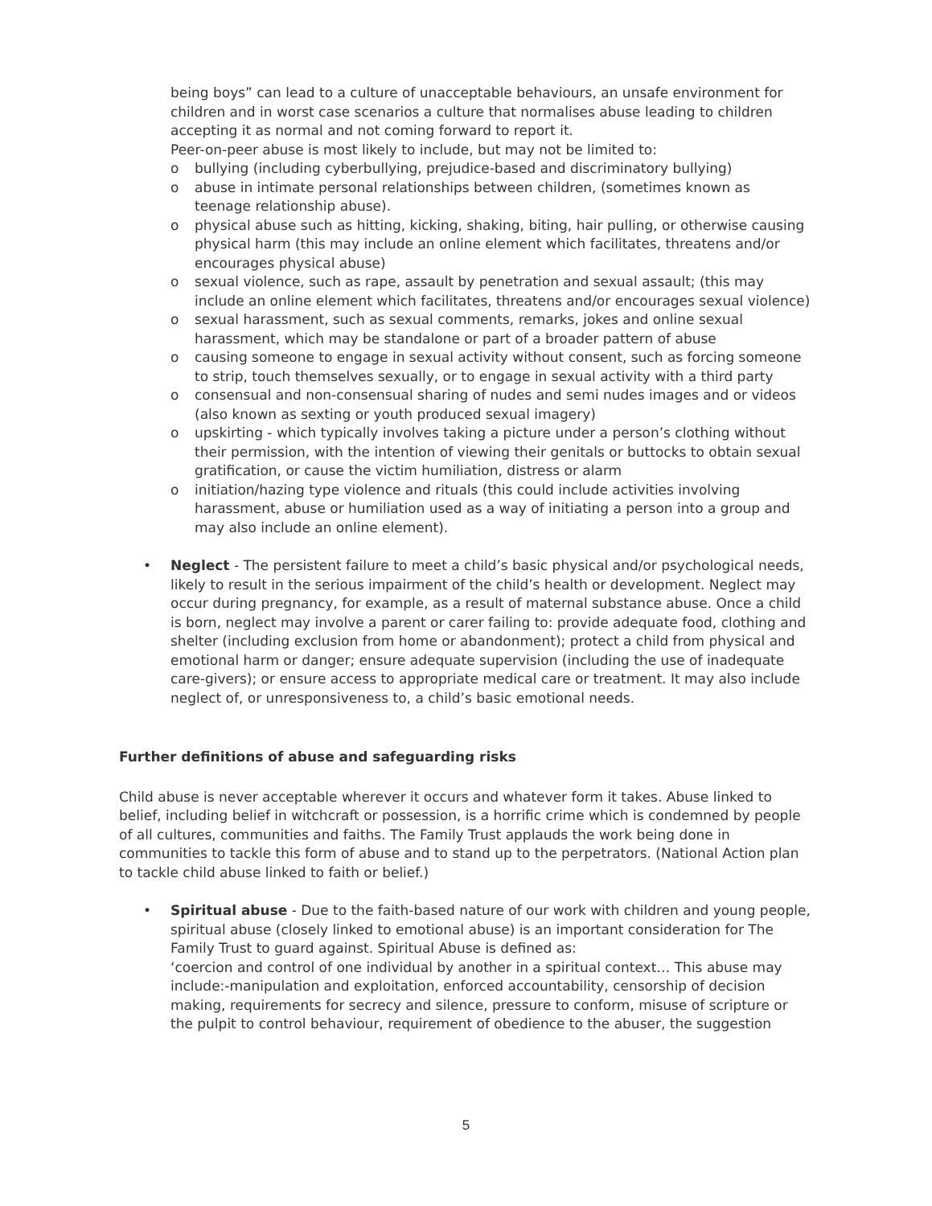being boys” can lead to a culture of unacceptable behaviours, an unsafe environment for children and in worst case scenarios a culture that normalises abuse leading to children accepting it as normal and not coming forward to report it.
Peer-on-peer abuse is most likely to include, but may not be limited to:
o bullying (including cyberbullying, prejudice-based and discriminatory bullying)
o abuse in intimate personal relationships between children, (sometimes known as teenage relationship abuse).
o physical abuse such as hitting, kicking, shaking, biting, hair pulling, or otherwise causing physical harm (this may include an online element which facilitates, threatens and/or encourages physical abuse)
o sexual violence, such as rape, assault by penetration and sexual assault; (this may include an online element which facilitates, threatens and/or encourages sexual violence)
o sexual harassment, such as sexual comments, remarks, jokes and online sexual harassment, which may be standalone or part of a broader pattern of abuse
o causing someone to engage in sexual activity without consent, such as forcing someone to strip, touch themselves sexually, or to engage in sexual activity with a third party
o consensual and non-consensual sharing of nudes and semi nudes images and or videos (also known as sexting or youth produced sexual imagery)
o upskirting - which typically involves taking a picture under a person’s clothing without their permission, with the intention of viewing their genitals or buttocks to obtain sexual gratification, or cause the victim humiliation, distress or alarm
o initiation/hazing type violence and rituals (this could include activities involving harassment, abuse or humiliation used as a way of initiating a person into a group and may also include an online element).
• Neglect - The persistent failure to meet a child’s basic physical and/or psychological needs, likely to result in the serious impairment of the child’s health or development. Neglect may occur during pregnancy, for example, as a result of maternal substance abuse. Once a child is born, neglect may involve a parent or carer failing to: provide adequate food, clothing and shelter (including exclusion from home or abandonment); protect a child from physical and emotional harm or danger; ensure adequate supervision (including the use of inadequate care-givers); or ensure access to appropriate medical care or treatment. It may also include neglect of, or unresponsiveness to, a child’s basic emotional needs.
Further definitions of abuse and safeguarding risks
Child abuse is never acceptable wherever it occurs and whatever form it takes. Abuse linked to belief, including belief in witchcraft or possession, is a horrific crime which is condemned by people of all cultures, communities and faiths. The Family Trust applauds the work being done in communities to tackle this form of abuse and to stand up to the perpetrators. (National Action plan to tackle child abuse linked to faith or belief.)
• Spiritual abuse - Due to the faith-based nature of our work with children and young people, spiritual abuse (closely linked to emotional abuse) is an important consideration for The Family Trust to guard against. Spiritual Abuse is defined as:
‘coercion and control of one individual by another in a spiritual context… This abuse may include:-manipulation and exploitation, enforced accountability, censorship of decision making, requirements for secrecy and silence, pressure to conform, misuse of scripture or the pulpit to control behaviour, requirement of obedience to the abuser, the suggestion
5